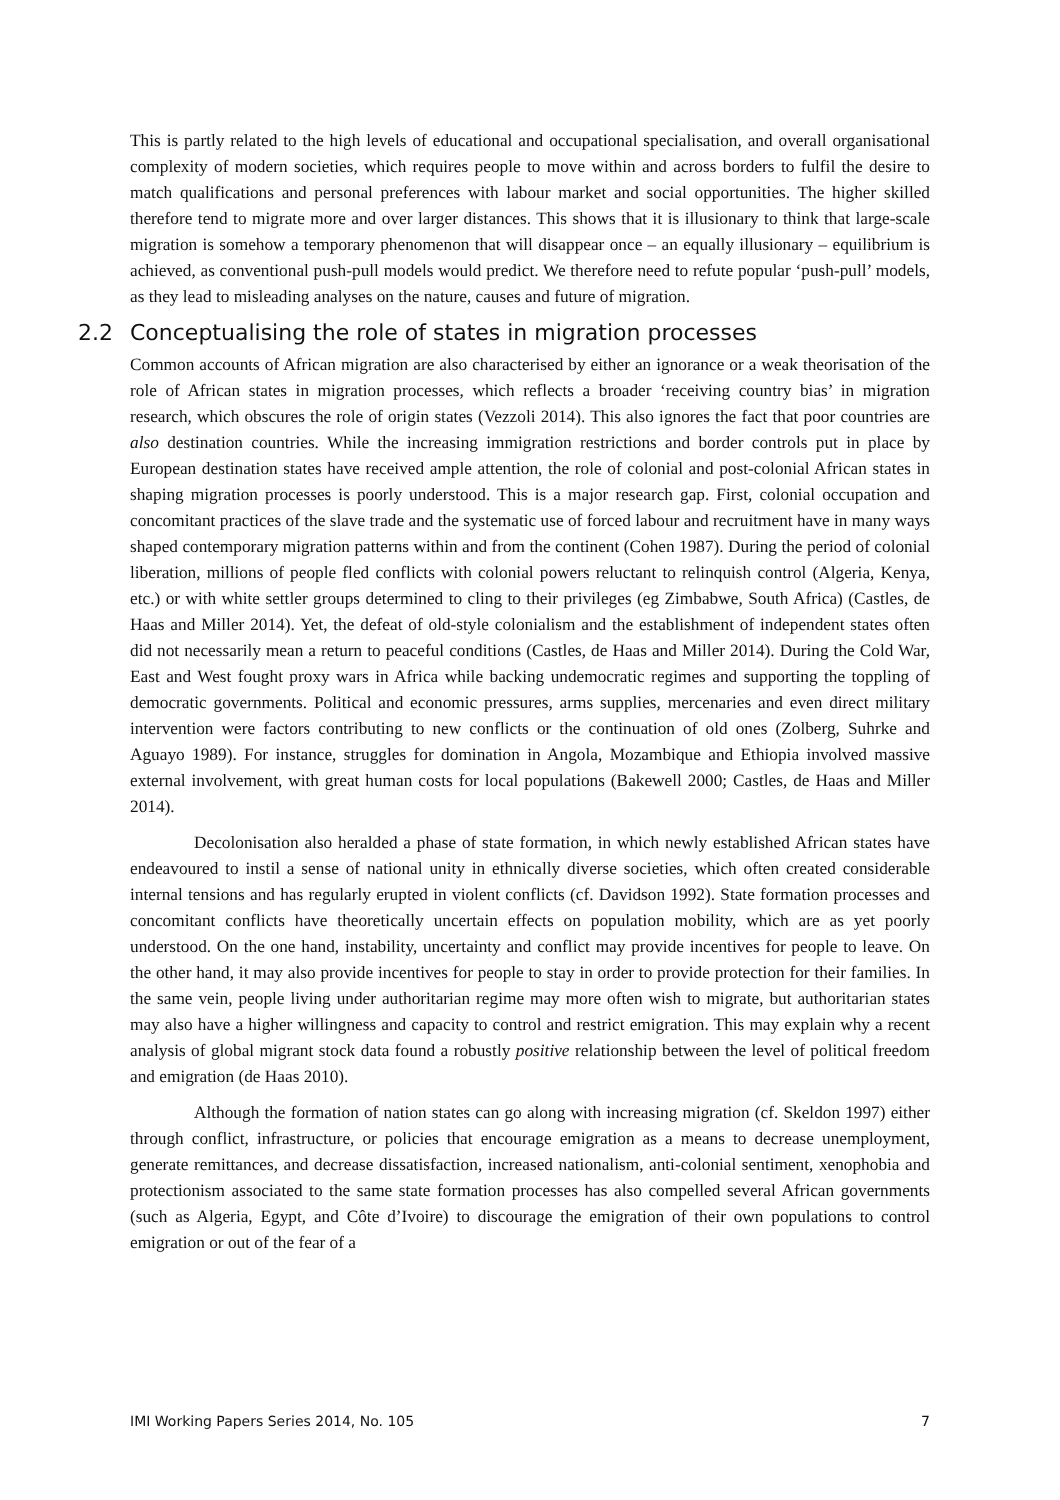This is partly related to the high levels of educational and occupational specialisation, and overall organisational complexity of modern societies, which requires people to move within and across borders to fulfil the desire to match qualifications and personal preferences with labour market and social opportunities. The higher skilled therefore tend to migrate more and over larger distances. This shows that it is illusionary to think that large-scale migration is somehow a temporary phenomenon that will disappear once – an equally illusionary – equilibrium is achieved, as conventional push-pull models would predict. We therefore need to refute popular ‘push-pull’ models, as they lead to misleading analyses on the nature, causes and future of migration.
2.2 Conceptualising the role of states in migration processes
Common accounts of African migration are also characterised by either an ignorance or a weak theorisation of the role of African states in migration processes, which reflects a broader ‘receiving country bias’ in migration research, which obscures the role of origin states (Vezzoli 2014). This also ignores the fact that poor countries are also destination countries. While the increasing immigration restrictions and border controls put in place by European destination states have received ample attention, the role of colonial and post-colonial African states in shaping migration processes is poorly understood. This is a major research gap. First, colonial occupation and concomitant practices of the slave trade and the systematic use of forced labour and recruitment have in many ways shaped contemporary migration patterns within and from the continent (Cohen 1987). During the period of colonial liberation, millions of people fled conflicts with colonial powers reluctant to relinquish control (Algeria, Kenya, etc.) or with white settler groups determined to cling to their privileges (eg Zimbabwe, South Africa) (Castles, de Haas and Miller 2014). Yet, the defeat of old-style colonialism and the establishment of independent states often did not necessarily mean a return to peaceful conditions (Castles, de Haas and Miller 2014). During the Cold War, East and West fought proxy wars in Africa while backing undemocratic regimes and supporting the toppling of democratic governments. Political and economic pressures, arms supplies, mercenaries and even direct military intervention were factors contributing to new conflicts or the continuation of old ones (Zolberg, Suhrke and Aguayo 1989). For instance, struggles for domination in Angola, Mozambique and Ethiopia involved massive external involvement, with great human costs for local populations (Bakewell 2000; Castles, de Haas and Miller 2014).
Decolonisation also heralded a phase of state formation, in which newly established African states have endeavoured to instil a sense of national unity in ethnically diverse societies, which often created considerable internal tensions and has regularly erupted in violent conflicts (cf. Davidson 1992). State formation processes and concomitant conflicts have theoretically uncertain effects on population mobility, which are as yet poorly understood. On the one hand, instability, uncertainty and conflict may provide incentives for people to leave. On the other hand, it may also provide incentives for people to stay in order to provide protection for their families. In the same vein, people living under authoritarian regime may more often wish to migrate, but authoritarian states may also have a higher willingness and capacity to control and restrict emigration. This may explain why a recent analysis of global migrant stock data found a robustly positive relationship between the level of political freedom and emigration (de Haas 2010).
Although the formation of nation states can go along with increasing migration (cf. Skeldon 1997) either through conflict, infrastructure, or policies that encourage emigration as a means to decrease unemployment, generate remittances, and decrease dissatisfaction, increased nationalism, anti-colonial sentiment, xenophobia and protectionism associated to the same state formation processes has also compelled several African governments (such as Algeria, Egypt, and Côte d’Ivoire) to discourage the emigration of their own populations to control emigration or out of the fear of a
IMI Working Papers Series 2014, No. 105 7